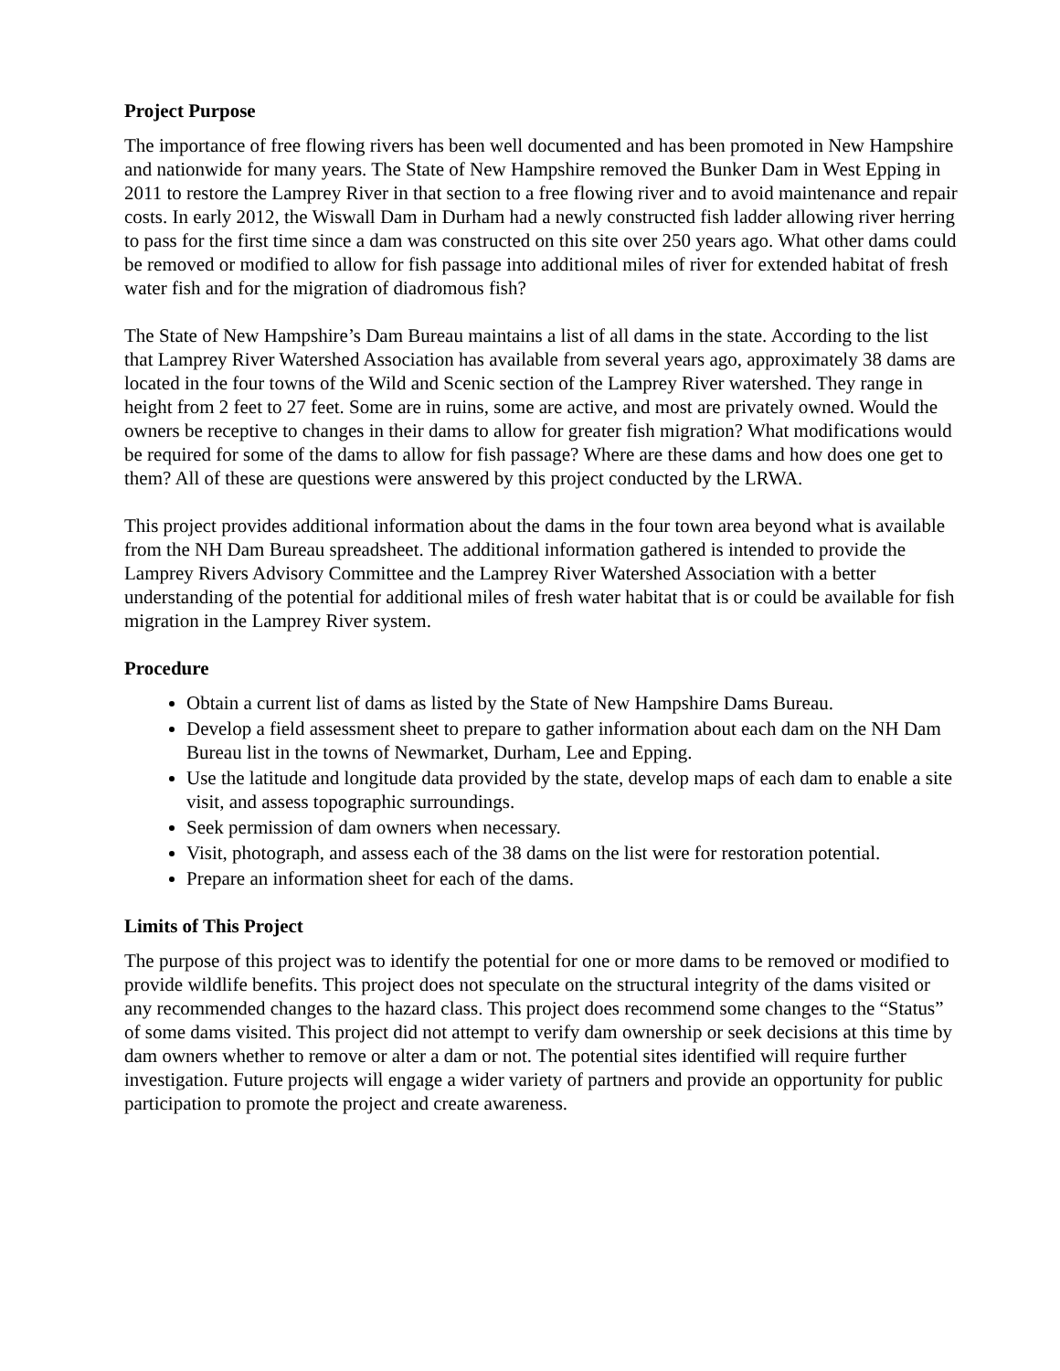Project Purpose
The importance of free flowing rivers has been well documented and has been promoted in New Hampshire and nationwide for many years. The State of New Hampshire removed the Bunker Dam in West Epping in 2011 to restore the Lamprey River in that section to a free flowing river and to avoid maintenance and repair costs. In early 2012, the Wiswall Dam in Durham had a newly constructed fish ladder allowing river herring to pass for the first time since a dam was constructed on this site over 250 years ago. What other dams could be removed or modified to allow for fish passage into additional miles of river for extended habitat of fresh water fish and for the migration of diadromous fish?
The State of New Hampshire’s Dam Bureau maintains a list of all dams in the state. According to the list that Lamprey River Watershed Association has available from several years ago, approximately 38 dams are located in the four towns of the Wild and Scenic section of the Lamprey River watershed. They range in height from 2 feet to 27 feet. Some are in ruins, some are active, and most are privately owned. Would the owners be receptive to changes in their dams to allow for greater fish migration? What modifications would be required for some of the dams to allow for fish passage? Where are these dams and how does one get to them? All of these are questions were answered by this project conducted by the LRWA.
This project provides additional information about the dams in the four town area beyond what is available from the NH Dam Bureau spreadsheet. The additional information gathered is intended to provide the Lamprey Rivers Advisory Committee and the Lamprey River Watershed Association with a better understanding of the potential for additional miles of fresh water habitat that is or could be available for fish migration in the Lamprey River system.
Procedure
Obtain a current list of dams as listed by the State of New Hampshire Dams Bureau.
Develop a field assessment sheet to prepare to gather information about each dam on the NH Dam Bureau list in the towns of Newmarket, Durham, Lee and Epping.
Use the latitude and longitude data provided by the state, develop maps of each dam to enable a site visit, and assess topographic surroundings.
Seek permission of dam owners when necessary.
Visit, photograph, and assess each of the 38 dams on the list were for restoration potential.
Prepare an information sheet for each of the dams.
Limits of This Project
The purpose of this project was to identify the potential for one or more dams to be removed or modified to provide wildlife benefits. This project does not speculate on the structural integrity of the dams visited or any recommended changes to the hazard class. This project does recommend some changes to the “Status” of some dams visited. This project did not attempt to verify dam ownership or seek decisions at this time by dam owners whether to remove or alter a dam or not. The potential sites identified will require further investigation. Future projects will engage a wider variety of partners and provide an opportunity for public participation to promote the project and create awareness.